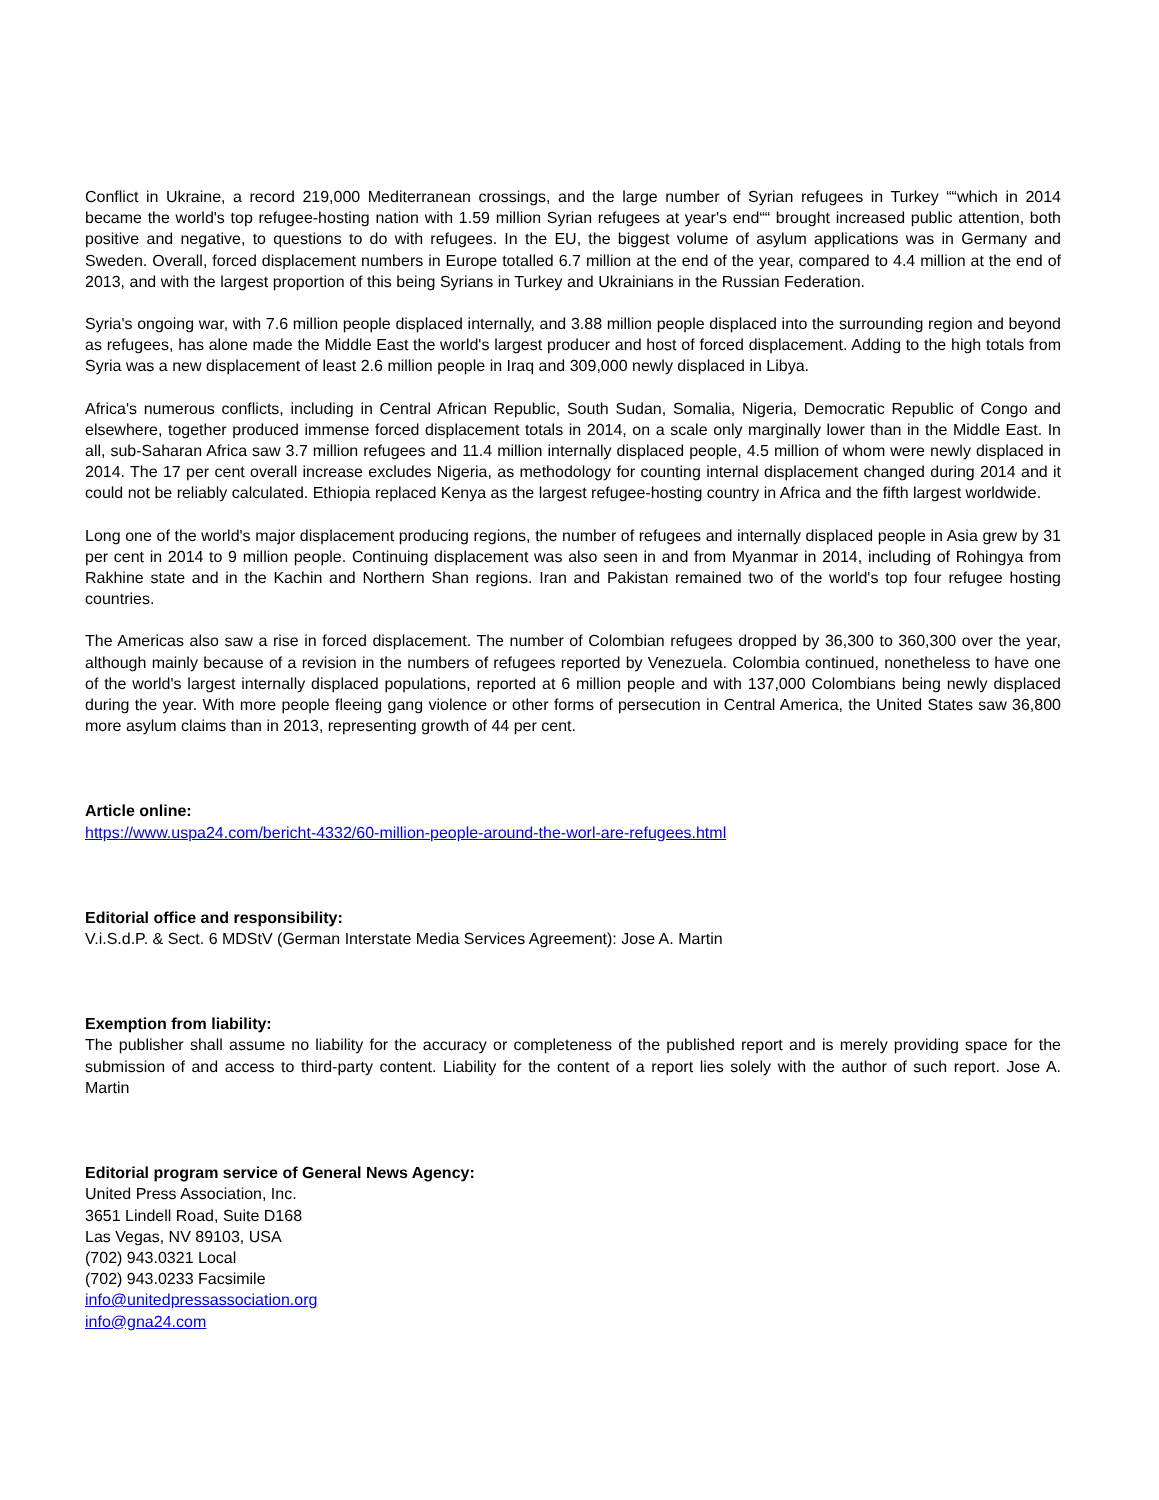Conflict in Ukraine, a record 219,000 Mediterranean crossings, and the large number of Syrian refugees in Turkey ““which in 2014 became the world's top refugee-hosting nation with 1.59 million Syrian refugees at year's end““ brought increased public attention, both positive and negative, to questions to do with refugees. In the EU, the biggest volume of asylum applications was in Germany and Sweden. Overall, forced displacement numbers in Europe totalled 6.7 million at the end of the year, compared to 4.4 million at the end of 2013, and with the largest proportion of this being Syrians in Turkey and Ukrainians in the Russian Federation.
Syria's ongoing war, with 7.6 million people displaced internally, and 3.88 million people displaced into the surrounding region and beyond as refugees, has alone made the Middle East the world's largest producer and host of forced displacement. Adding to the high totals from Syria was a new displacement of least 2.6 million people in Iraq and 309,000 newly displaced in Libya.
Africa's numerous conflicts, including in Central African Republic, South Sudan, Somalia, Nigeria, Democratic Republic of Congo and elsewhere, together produced immense forced displacement totals in 2014, on a scale only marginally lower than in the Middle East. In all, sub-Saharan Africa saw 3.7 million refugees and 11.4 million internally displaced people, 4.5 million of whom were newly displaced in 2014. The 17 per cent overall increase excludes Nigeria, as methodology for counting internal displacement changed during 2014 and it could not be reliably calculated. Ethiopia replaced Kenya as the largest refugee-hosting country in Africa and the fifth largest worldwide.
Long one of the world's major displacement producing regions, the number of refugees and internally displaced people in Asia grew by 31 per cent in 2014 to 9 million people. Continuing displacement was also seen in and from Myanmar in 2014, including of Rohingya from Rakhine state and in the Kachin and Northern Shan regions. Iran and Pakistan remained two of the world's top four refugee hosting countries.
The Americas also saw a rise in forced displacement. The number of Colombian refugees dropped by 36,300 to 360,300 over the year, although mainly because of a revision in the numbers of refugees reported by Venezuela. Colombia continued, nonetheless to have one of the world's largest internally displaced populations, reported at 6 million people and with 137,000 Colombians being newly displaced during the year. With more people fleeing gang violence or other forms of persecution in Central America, the United States saw 36,800 more asylum claims than in 2013, representing growth of 44 per cent.
Article online:
https://www.uspa24.com/bericht-4332/60-million-people-around-the-worl-are-refugees.html
Editorial office and responsibility:
V.i.S.d.P. & Sect. 6 MDStV (German Interstate Media Services Agreement): Jose A. Martin
Exemption from liability:
The publisher shall assume no liability for the accuracy or completeness of the published report and is merely providing space for the submission of and access to third-party content. Liability for the content of a report lies solely with the author of such report. Jose A. Martin
Editorial program service of General News Agency:
United Press Association, Inc.
3651 Lindell Road, Suite D168
Las Vegas, NV 89103, USA
(702) 943.0321 Local
(702) 943.0233 Facsimile
info@unitedpressassociation.org
info@gna24.com